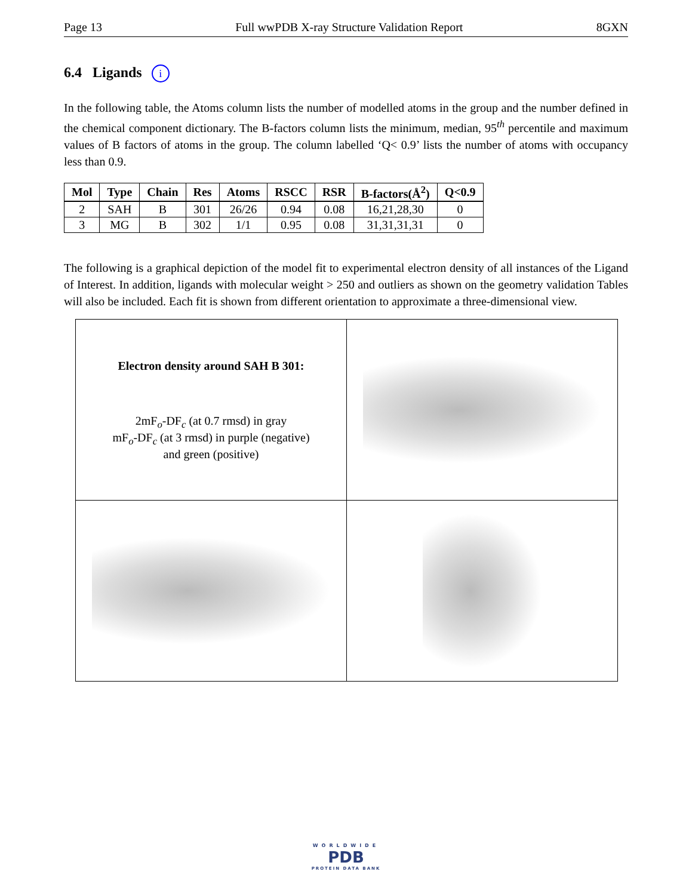Page 13 Full wwPDB X-ray Structure Validation Report 8GXN
6.4 Ligands i
In the following table, the Atoms column lists the number of modelled atoms in the group and the number defined in the chemical component dictionary. The B-factors column lists the minimum, median, 95<sup>th</sup> percentile and maximum values of B factors of atoms in the group. The column labelled ‘Q< 0.9’ lists the number of atoms with occupancy less than 0.9.
| Mol | Type | Chain | Res | Atoms | RSCC | RSR | B-factors(Å<sup>2</sup>) | Q<0.9 |
| --- | --- | --- | --- | --- | --- | --- | --- | --- |
| 2 | SAH | B | 301 | 26/26 | 0.94 | 0.08 | 16,21,28,30 | 0 |
| 3 | MG | B | 302 | 1/1 | 0.95 | 0.08 | 31,31,31,31 | 0 |
The following is a graphical depiction of the model fit to experimental electron density of all instances of the Ligand of Interest. In addition, ligands with molecular weight > 250 and outliers as shown on the geometry validation Tables will also be included. Each fit is shown from different orientation to approximate a three-dimensional view.
| Electron density around SAH B 301: 2mF<sub>o</sub>-DF<sub>c</sub> (at 0.7 rmsd) in gray mF<sub>o</sub>-DF<sub>c</sub> (at 3 rmsd) in purple (negative) and green (positive) | |
WORLDWIDE
PDB
PROTEIN DATA BANK